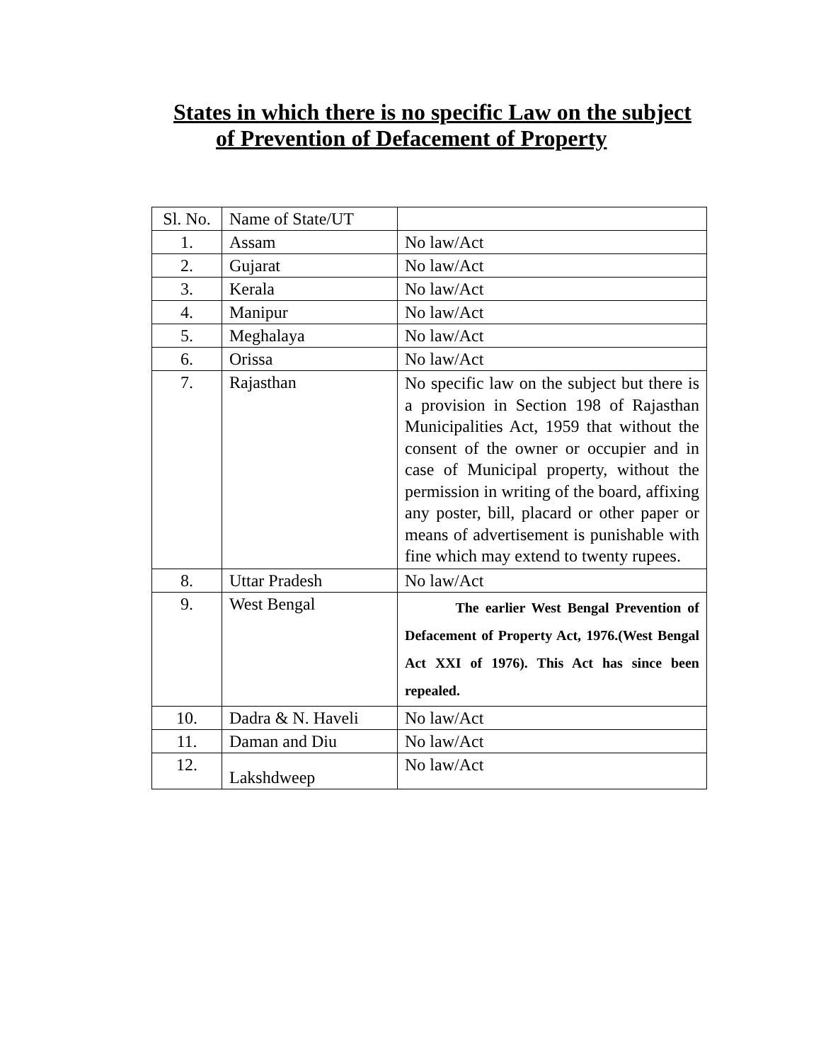States in which there is no specific Law on the subject
of Prevention of Defacement of Property
| Sl. No. | Name of State/UT | |
| 1. | Assam | No law/Act |
| 2. | Gujarat | No law/Act |
| 3. | Kerala | No law/Act |
| 4. | Manipur | No law/Act |
| 5. | Meghalaya | No law/Act |
| 6. | Orissa | No law/Act |
| 7. | Rajasthan | No specific law on the subject but there is a provision in Section 198 of Rajasthan Municipalities Act, 1959 that without the consent of the owner or occupier and in case of Municipal property, without the permission in writing of the board, affixing any poster, bill, placard or other paper or means of advertisement is punishable with fine which may extend to twenty rupees. |
| 8. | Uttar Pradesh | No law/Act |
| 9. | West Bengal | The earlier West Bengal Prevention of Defacement of Property Act, 1976.(West Bengal Act XXI of 1976). This Act has since been repealed. |
| 10. | Dadra & N. Haveli | No law/Act |
| 11. | Daman and Diu | No law/Act |
| 12. | Lakshdweep | No law/Act |